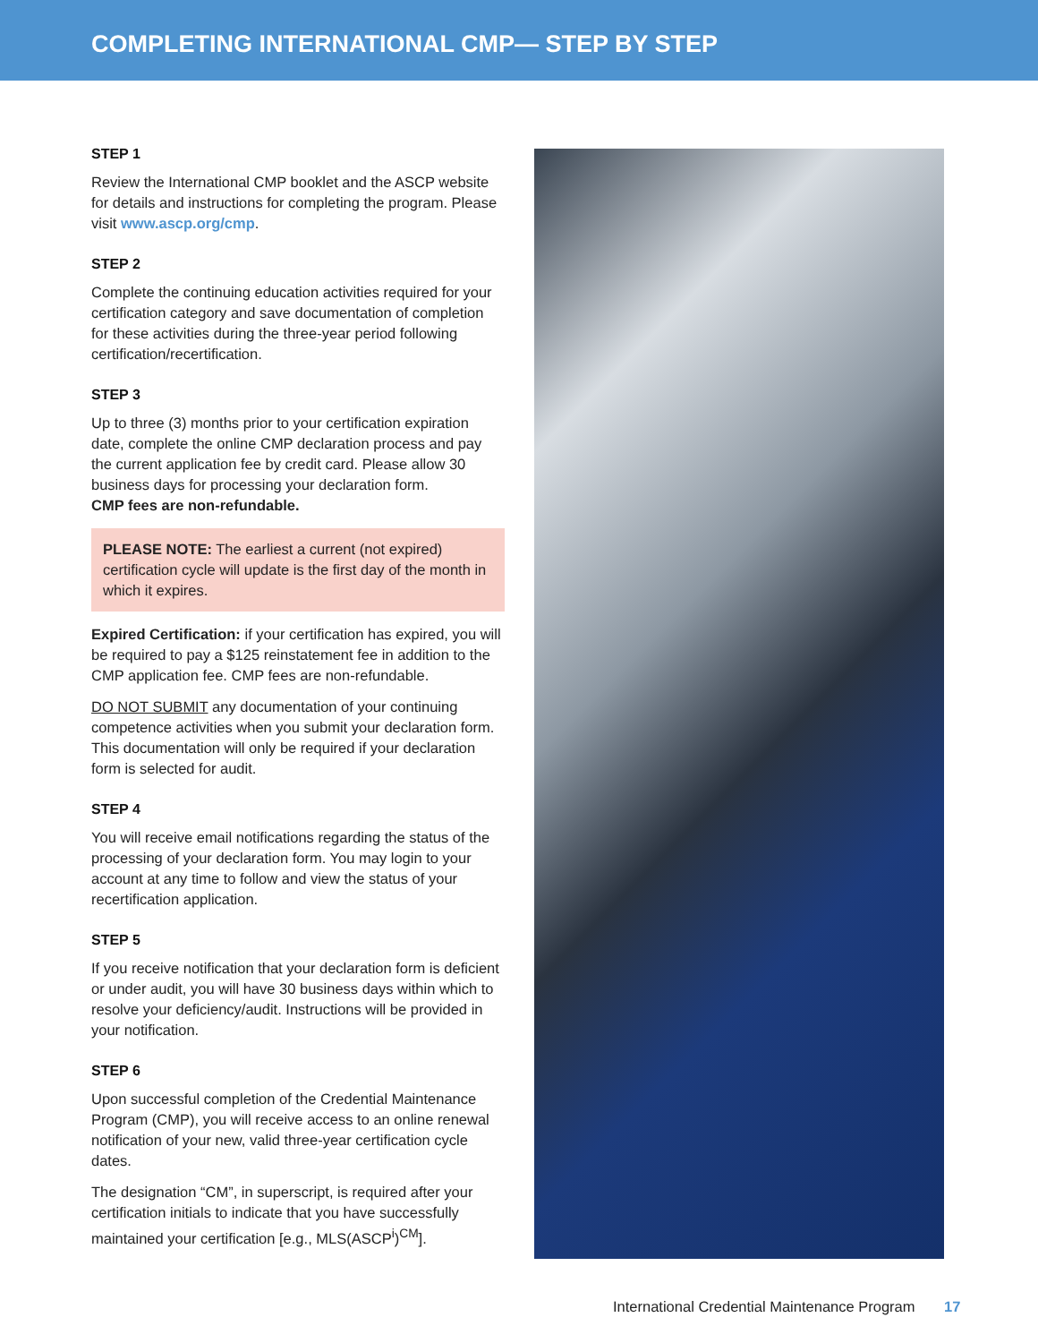COMPLETING INTERNATIONAL CMP— STEP BY STEP
STEP 1
Review the International CMP booklet and the ASCP website for details and instructions for completing the program. Please visit www.ascp.org/cmp.
STEP 2
Complete the continuing education activities required for your certification category and save documentation of completion for these activities during the three-year period following certification/recertification.
STEP 3
Up to three (3) months prior to your certification expiration date, complete the online CMP declaration process and pay the current application fee by credit card. Please allow 30 business days for processing your declaration form.
CMP fees are non-refundable.
PLEASE NOTE: The earliest a current (not expired) certification cycle will update is the first day of the month in which it expires.
Expired Certification: if your certification has expired, you will be required to pay a $125 reinstatement fee in addition to the CMP application fee. CMP fees are non-refundable.
DO NOT SUBMIT any documentation of your continuing competence activities when you submit your declaration form. This documentation will only be required if your declaration form is selected for audit.
STEP 4
You will receive email notifications regarding the status of the processing of your declaration form. You may login to your account at any time to follow and view the status of your recertification application.
STEP 5
If you receive notification that your declaration form is deficient or under audit, you will have 30 business days within which to resolve your deficiency/audit. Instructions will be provided in your notification.
STEP 6
Upon successful completion of the Credential Maintenance Program (CMP), you will receive access to an online renewal notification of your new, valid three-year certification cycle dates.
The designation “CM”, in superscript, is required after your certification initials to indicate that you have successfully maintained your certification [e.g., MLS(ASCP<sup>i</sup>)<sup>CM</sup>].
International Credential Maintenance Program 17